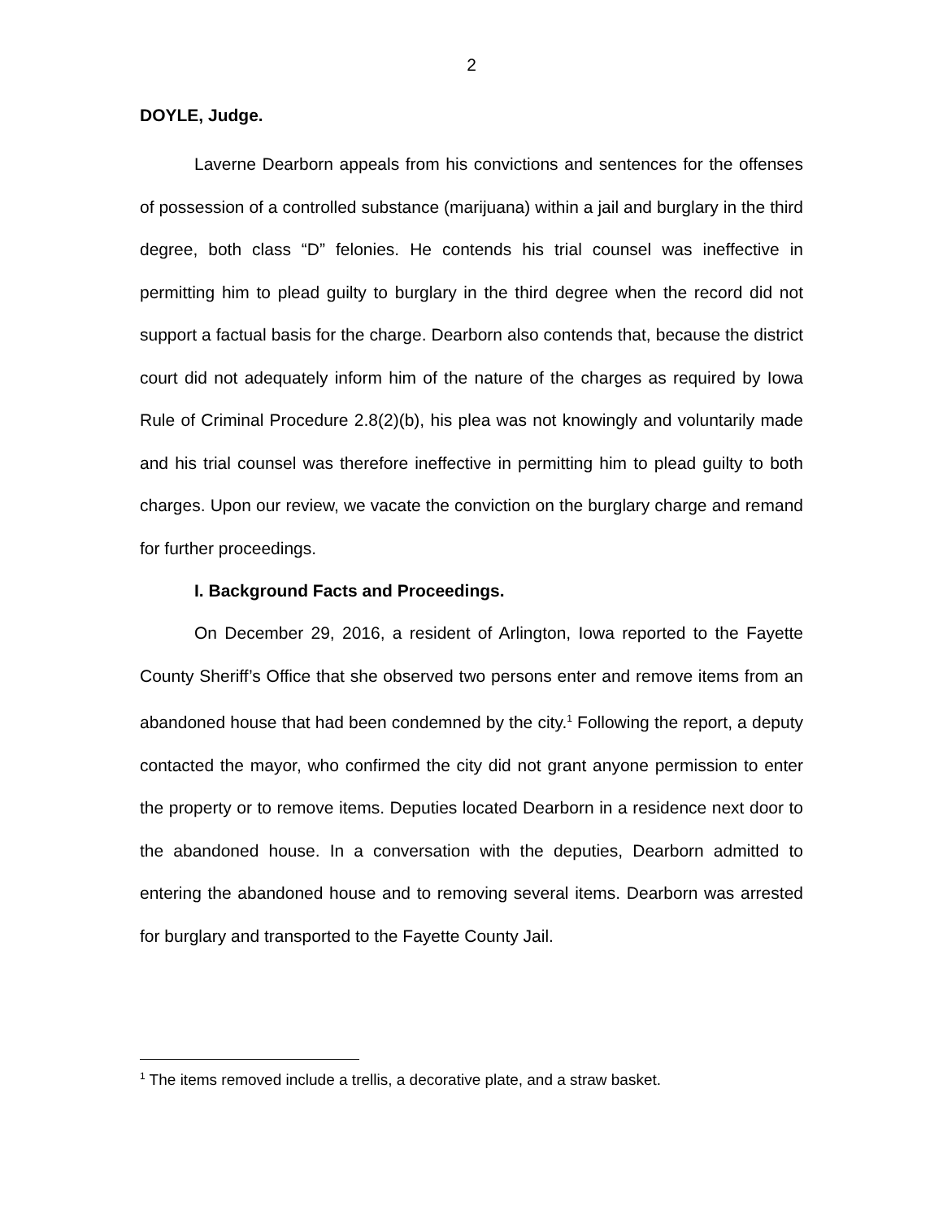2
DOYLE, Judge.
Laverne Dearborn appeals from his convictions and sentences for the offenses of possession of a controlled substance (marijuana) within a jail and burglary in the third degree, both class “D” felonies. He contends his trial counsel was ineffective in permitting him to plead guilty to burglary in the third degree when the record did not support a factual basis for the charge. Dearborn also contends that, because the district court did not adequately inform him of the nature of the charges as required by Iowa Rule of Criminal Procedure 2.8(2)(b), his plea was not knowingly and voluntarily made and his trial counsel was therefore ineffective in permitting him to plead guilty to both charges. Upon our review, we vacate the conviction on the burglary charge and remand for further proceedings.
I. Background Facts and Proceedings.
On December 29, 2016, a resident of Arlington, Iowa reported to the Fayette County Sheriff’s Office that she observed two persons enter and remove items from an abandoned house that had been condemned by the city.<sup>1</sup> Following the report, a deputy contacted the mayor, who confirmed the city did not grant anyone permission to enter the property or to remove items. Deputies located Dearborn in a residence next door to the abandoned house. In a conversation with the deputies, Dearborn admitted to entering the abandoned house and to removing several items. Dearborn was arrested for burglary and transported to the Fayette County Jail.
<sup>1</sup> The items removed include a trellis, a decorative plate, and a straw basket.